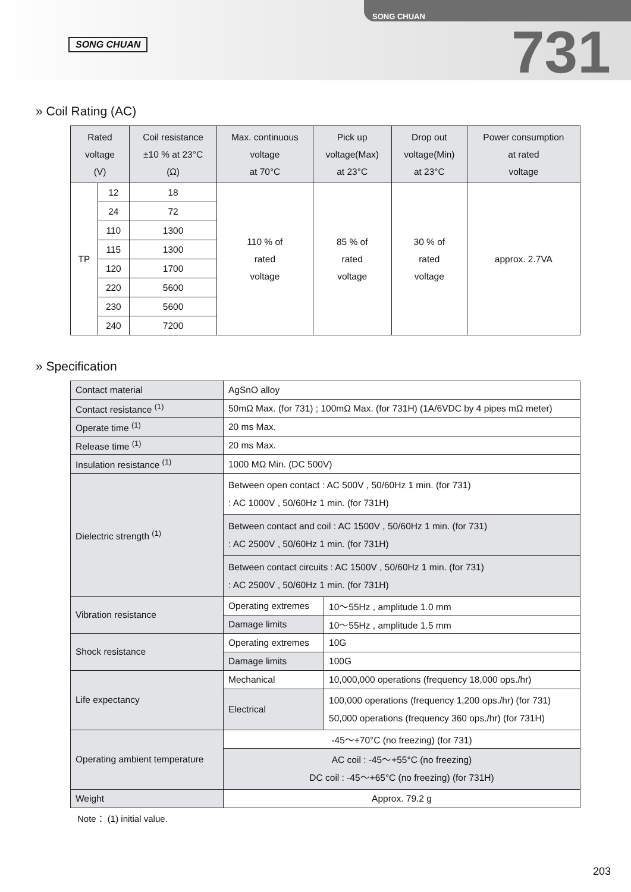SONG CHUAN
731
SONG CHUAN
» Coil Rating (AC)
| Rated voltage (V) | | Coil resistance ±10 % at 23°C (Ω) | Max. continuous voltage at 70°C | Pick up voltage(Max) at 23°C | Drop out voltage(Min) at 23°C | Power consumption at rated voltage |
| --- | --- | --- | --- | --- | --- | --- |
| TP | 12 | 18 | 110 % of rated voltage | 85 % of rated voltage | 30 % of rated voltage | approx. 2.7VA |
| | 24 | 72 | | | | |
| | 110 | 1300 | | | | |
| | 115 | 1300 | | | | |
| | 120 | 1700 | | | | |
| | 220 | 5600 | | | | |
| | 230 | 5600 | | | | |
| | 240 | 7200 | | | | |
» Specification
| Contact material | AgSnO alloy | | |
| Contact resistance <sup>(1)</sup> | 50mΩ Max. (for 731) ; 100mΩ Max. (for 731H) (1A/6VDC by 4 pipes mΩ meter) | | |
| Operate time <sup>(1)</sup> | 20 ms Max. | | |
| Release time <sup>(1)</sup> | 20 ms Max. | | |
| Insulation resistance <sup>(1)</sup> | 1000 MΩ Min. (DC 500V) | | |
| Dielectric strength <sup>(1)</sup> | Between open contact : AC 500V , 50/60Hz 1 min. (for 731) : AC 1000V , 50/60Hz 1 min. (for 731H) | | |
| | Between contact and coil : AC 1500V , 50/60Hz 1 min. (for 731) : AC 2500V , 50/60Hz 1 min. (for 731H) | | |
| | Between contact circuits : AC 1500V , 50/60Hz 1 min. (for 731) : AC 2500V , 50/60Hz 1 min. (for 731H) | | |
| Vibration resistance | Operating extremes | | 10～55Hz , amplitude 1.0 mm |
| | Damage limits | | 10～55Hz , amplitude 1.5 mm |
| Shock resistance | Operating extremes | | 10G |
| | Damage limits | | 100G |
| Life expectancy | Mechanical | 10,000,000 operations (frequency 18,000 ops./hr) | |
| | Electrical | 100,000 operations (frequency 1,200 ops./hr) (for 731) 50,000 operations (frequency 360 ops./hr) (for 731H) | |
| Operating ambient temperature | -45～+70°C (no freezing) (for 731) | | |
| | AC coil : -45～+55°C (no freezing) DC coil : -45～+65°C (no freezing) (for 731H) | | |
| Weight | Approx. 79.2 g | | |
Note： (1) initial value.
203